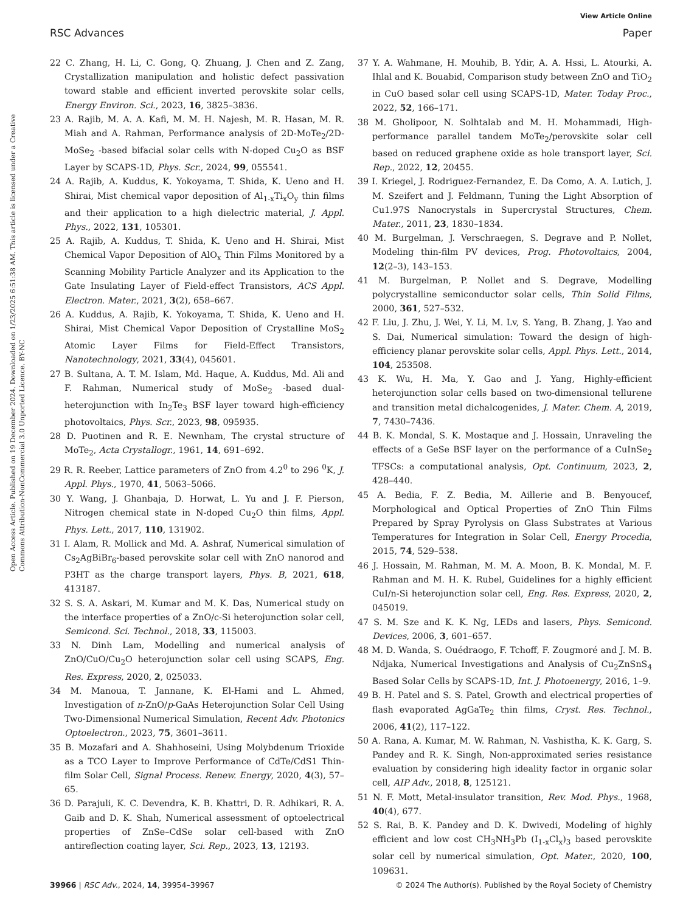View Article Online
RSC Advances Paper
Open Access Article. Published on 19 December 2024. Downloaded on 1/23/2025 6:51:38 AM. This article is licensed under a Creative Commons Attribution-NonCommercial 3.0 Unported Licence. BY-NC
22 C. Zhang, H. Li, C. Gong, Q. Zhuang, J. Chen and Z. Zang, Crystallization manipulation and holistic defect passivation toward stable and efficient inverted perovskite solar cells, Energy Environ. Sci., 2023, 16, 3825–3836.
23 A. Rajib, M. A. A. Kafi, M. M. H. Najesh, M. R. Hasan, M. R. Miah and A. Rahman, Performance analysis of 2D-MoTe<sub>2</sub>/2D-MoSe<sub>2</sub> -based bifacial solar cells with N-doped Cu<sub>2</sub>O as BSF Layer by SCAPS-1D, Phys. Scr., 2024, 99, 055541.
24 A. Rajib, A. Kuddus, K. Yokoyama, T. Shida, K. Ueno and H. Shirai, Mist chemical vapor deposition of Al<sub>1-x</sub>Ti<sub>x</sub>O<sub>y</sub> thin films and their application to a high dielectric material, J. Appl. Phys., 2022, 131, 105301.
25 A. Rajib, A. Kuddus, T. Shida, K. Ueno and H. Shirai, Mist Chemical Vapor Deposition of AlO<sub>x</sub> Thin Films Monitored by a Scanning Mobility Particle Analyzer and its Application to the Gate Insulating Layer of Field-effect Transistors, ACS Appl. Electron. Mater., 2021, 3(2), 658–667.
26 A. Kuddus, A. Rajib, K. Yokoyama, T. Shida, K. Ueno and H. Shirai, Mist Chemical Vapor Deposition of Crystalline MoS<sub>2</sub> Atomic Layer Films for Field-Effect Transistors, Nanotechnology, 2021, 33(4), 045601.
27 B. Sultana, A. T. M. Islam, Md. Haque, A. Kuddus, Md. Ali and F. Rahman, Numerical study of MoSe<sub>2</sub> -based dual-heterojunction with In<sub>2</sub>Te<sub>3</sub> BSF layer toward high-efficiency photovoltaics, Phys. Scr., 2023, 98, 095935.
28 D. Puotinen and R. E. Newnham, The crystal structure of MoTe<sub>2</sub>, Acta Crystallogr., 1961, 14, 691–692.
29 R. R. Reeber, Lattice parameters of ZnO from 4.2<sup>0</sup> to 296 <sup>0</sup>K, J. Appl. Phys., 1970, 41, 5063–5066.
30 Y. Wang, J. Ghanbaja, D. Horwat, L. Yu and J. F. Pierson, Nitrogen chemical state in N-doped Cu<sub>2</sub>O thin films, Appl. Phys. Lett., 2017, 110, 131902.
31 I. Alam, R. Mollick and Md. A. Ashraf, Numerical simulation of Cs<sub>2</sub>AgBiBr<sub>6</sub>-based perovskite solar cell with ZnO nanorod and P3HT as the charge transport layers, Phys. B, 2021, 618, 413187.
32 S. S. A. Askari, M. Kumar and M. K. Das, Numerical study on the interface properties of a ZnO/c-Si heterojunction solar cell, Semicond. Sci. Technol., 2018, 33, 115003.
33 N. Dinh Lam, Modelling and numerical analysis of ZnO/CuO/Cu<sub>2</sub>O heterojunction solar cell using SCAPS, Eng. Res. Express, 2020, 2, 025033.
34 M. Manoua, T. Jannane, K. El-Hami and L. Ahmed, Investigation of n-ZnO/p-GaAs Heterojunction Solar Cell Using Two-Dimensional Numerical Simulation, Recent Adv. Photonics Optoelectron., 2023, 75, 3601–3611.
35 B. Mozafari and A. Shahhoseini, Using Molybdenum Trioxide as a TCO Layer to Improve Performance of CdTe/CdS1 Thin-film Solar Cell, Signal Process. Renew. Energy, 2020, 4(3), 57–65.
36 D. Parajuli, K. C. Devendra, K. B. Khattri, D. R. Adhikari, R. A. Gaib and D. K. Shah, Numerical assessment of optoelectrical properties of ZnSe–CdSe solar cell-based with ZnO antireflection coating layer, Sci. Rep., 2023, 13, 12193.
37 Y. A. Wahmane, H. Mouhib, B. Ydir, A. A. Hssi, L. Atourki, A. Ihlal and K. Bouabid, Comparison study between ZnO and TiO<sub>2</sub> in CuO based solar cell using SCAPS-1D, Mater. Today Proc., 2022, 52, 166–171.
38 M. Gholipoor, N. Solhtalab and M. H. Mohammadi, High-performance parallel tandem MoTe<sub>2</sub>/perovskite solar cell based on reduced graphene oxide as hole transport layer, Sci. Rep., 2022, 12, 20455.
39 I. Kriegel, J. Rodriguez-Fernandez, E. Da Como, A. A. Lutich, J. M. Szeifert and J. Feldmann, Tuning the Light Absorption of Cu1.97S Nanocrystals in Supercrystal Structures, Chem. Mater., 2011, 23, 1830–1834.
40 M. Burgelman, J. Verschraegen, S. Degrave and P. Nollet, Modeling thin-film PV devices, Prog. Photovoltaics, 2004, 12(2–3), 143–153.
41 M. Burgelman, P. Nollet and S. Degrave, Modelling polycrystalline semiconductor solar cells, Thin Solid Films, 2000, 361, 527–532.
42 F. Liu, J. Zhu, J. Wei, Y. Li, M. Lv, S. Yang, B. Zhang, J. Yao and S. Dai, Numerical simulation: Toward the design of high-efficiency planar perovskite solar cells, Appl. Phys. Lett., 2014, 104, 253508.
43 K. Wu, H. Ma, Y. Gao and J. Yang, Highly-efficient heterojunction solar cells based on two-dimensional tellurene and transition metal dichalcogenides, J. Mater. Chem. A, 2019, 7, 7430–7436.
44 B. K. Mondal, S. K. Mostaque and J. Hossain, Unraveling the effects of a GeSe BSF layer on the performance of a CuInSe<sub>2</sub> TFSCs: a computational analysis, Opt. Continuum, 2023, 2, 428–440.
45 A. Bedia, F. Z. Bedia, M. Aillerie and B. Benyoucef, Morphological and Optical Properties of ZnO Thin Films Prepared by Spray Pyrolysis on Glass Substrates at Various Temperatures for Integration in Solar Cell, Energy Procedia, 2015, 74, 529–538.
46 J. Hossain, M. Rahman, M. M. A. Moon, B. K. Mondal, M. F. Rahman and M. H. K. Rubel, Guidelines for a highly efficient CuI/n-Si heterojunction solar cell, Eng. Res. Express, 2020, 2, 045019.
47 S. M. Sze and K. K. Ng, LEDs and lasers, Phys. Semicond. Devices, 2006, 3, 601–657.
48 M. D. Wanda, S. Ouédraogo, F. Tchoff, F. Zougmoré and J. M. B. Ndjaka, Numerical Investigations and Analysis of Cu<sub>2</sub>ZnSnS<sub>4</sub> Based Solar Cells by SCAPS-1D, Int. J. Photoenergy, 2016, 1–9.
49 B. H. Patel and S. S. Patel, Growth and electrical properties of flash evaporated AgGaTe<sub>2</sub> thin films, Cryst. Res. Technol., 2006, 41(2), 117–122.
50 A. Rana, A. Kumar, M. W. Rahman, N. Vashistha, K. K. Garg, S. Pandey and R. K. Singh, Non-approximated series resistance evaluation by considering high ideality factor in organic solar cell, AIP Adv., 2018, 8, 125121.
51 N. F. Mott, Metal-insulator transition, Rev. Mod. Phys., 1968, 40(4), 677.
52 S. Rai, B. K. Pandey and D. K. Dwivedi, Modeling of highly efficient and low cost CH<sub>3</sub>NH<sub>3</sub>Pb (I<sub>1-x</sub>Cl<sub>x</sub>)<sub>3</sub> based perovskite solar cell by numerical simulation, Opt. Mater., 2020, 100, 109631.
39966 | RSC Adv., 2024, 14, 39954–39967 © 2024 The Author(s). Published by the Royal Society of Chemistry